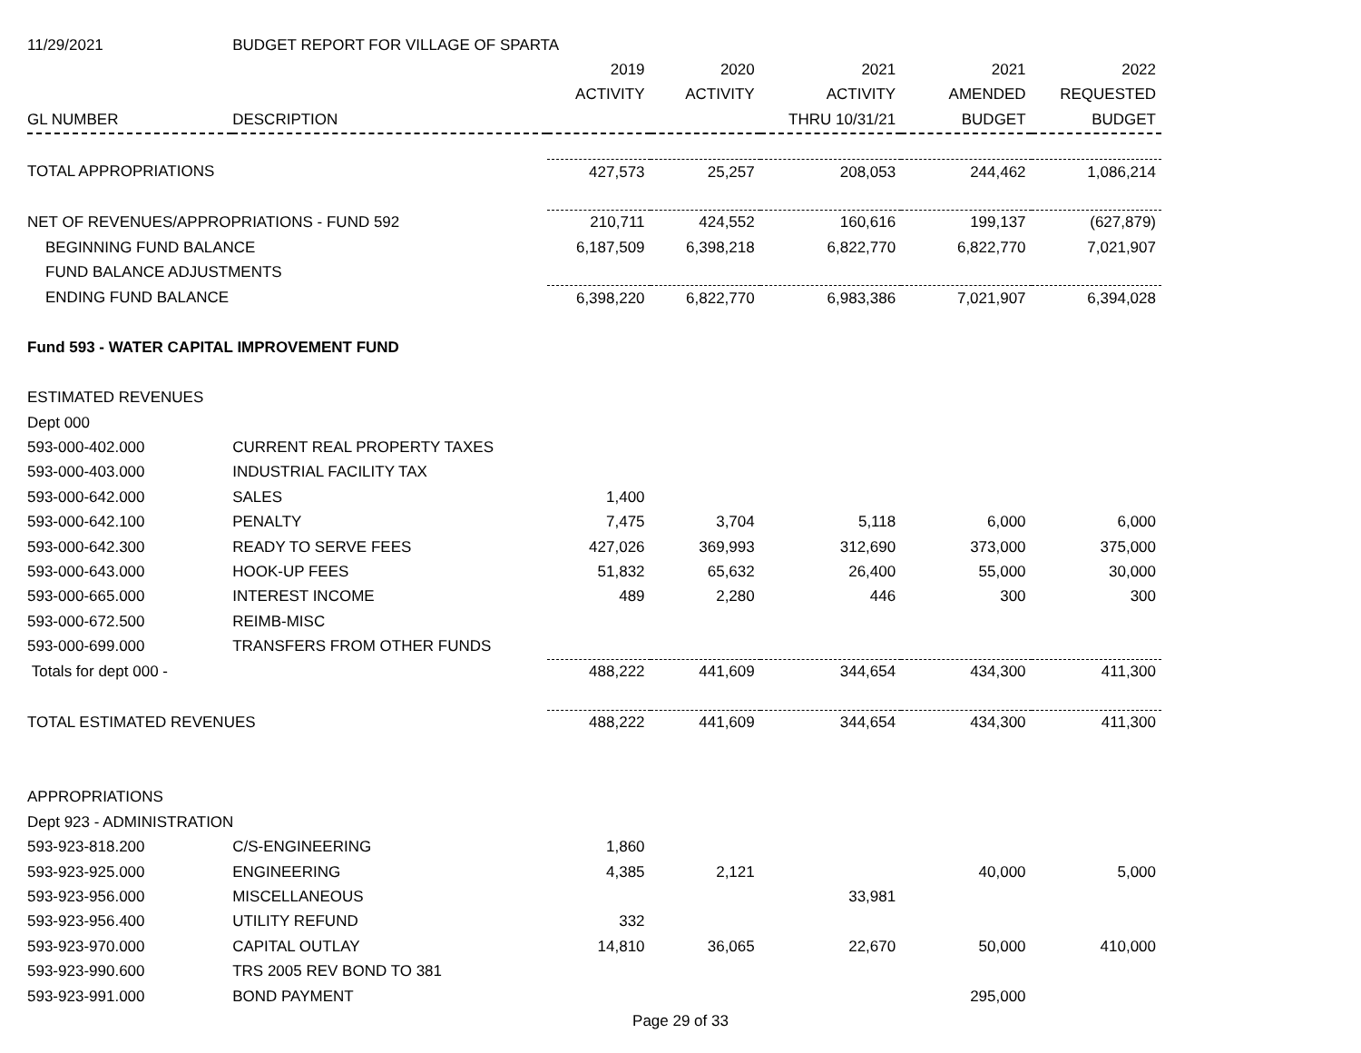| 11/29/2021 | BUDGET REPORT FOR VILLAGE OF SPARTA | | | | | |
| | | 2019 | 2020 | 2021 | 2021 | 2022 |
| | | ACTIVITY | ACTIVITY | ACTIVITY | AMENDED | REQUESTED |
| GL NUMBER | DESCRIPTION | | | THRU 10/31/21 | BUDGET | BUDGET |
| TOTAL APPROPRIATIONS | | 427,573 | 25,257 | 208,053 | 244,462 | 1,086,214 |
| NET OF REVENUES/APPROPRIATIONS - FUND 592 | | 210,711 | 424,552 | 160,616 | 199,137 | (627,879) |
| BEGINNING FUND BALANCE | | 6,187,509 | 6,398,218 | 6,822,770 | 6,822,770 | 7,021,907 |
| FUND BALANCE ADJUSTMENTS | | | | | | |
| ENDING FUND BALANCE | | 6,398,220 | 6,822,770 | 6,983,386 | 7,021,907 | 6,394,028 |
| Fund 593 - WATER CAPITAL IMPROVEMENT FUND | | | | | | |
| ESTIMATED REVENUES | | | | | | |
| Dept 000 | | | | | | |
| 593-000-402.000 | CURRENT REAL PROPERTY TAXES | | | | | |
| 593-000-403.000 | INDUSTRIAL FACILITY TAX | | | | | |
| 593-000-642.000 | SALES | 1,400 | | | | |
| 593-000-642.100 | PENALTY | 7,475 | 3,704 | 5,118 | 6,000 | 6,000 |
| 593-000-642.300 | READY TO SERVE FEES | 427,026 | 369,993 | 312,690 | 373,000 | 375,000 |
| 593-000-643.000 | HOOK-UP FEES | 51,832 | 65,632 | 26,400 | 55,000 | 30,000 |
| 593-000-665.000 | INTEREST INCOME | 489 | 2,280 | 446 | 300 | 300 |
| 593-000-672.500 | REIMB-MISC | | | | | |
| 593-000-699.000 | TRANSFERS FROM OTHER FUNDS | | | | | |
| Totals for dept 000 - | | 488,222 | 441,609 | 344,654 | 434,300 | 411,300 |
| TOTAL ESTIMATED REVENUES | | 488,222 | 441,609 | 344,654 | 434,300 | 411,300 |
| APPROPRIATIONS | | | | | | |
| Dept 923 - ADMINISTRATION | | | | | | |
| 593-923-818.200 | C/S-ENGINEERING | 1,860 | | | | |
| 593-923-925.000 | ENGINEERING | 4,385 | 2,121 | | 40,000 | 5,000 |
| 593-923-956.000 | MISCELLANEOUS | | | 33,981 | | |
| 593-923-956.400 | UTILITY REFUND | 332 | | | | |
| 593-923-970.000 | CAPITAL OUTLAY | 14,810 | 36,065 | 22,670 | 50,000 | 410,000 |
| 593-923-990.600 | TRS 2005 REV BOND TO 381 | | | | | |
| 593-923-991.000 | BOND PAYMENT | | | | 295,000 | |
Page 29 of 33